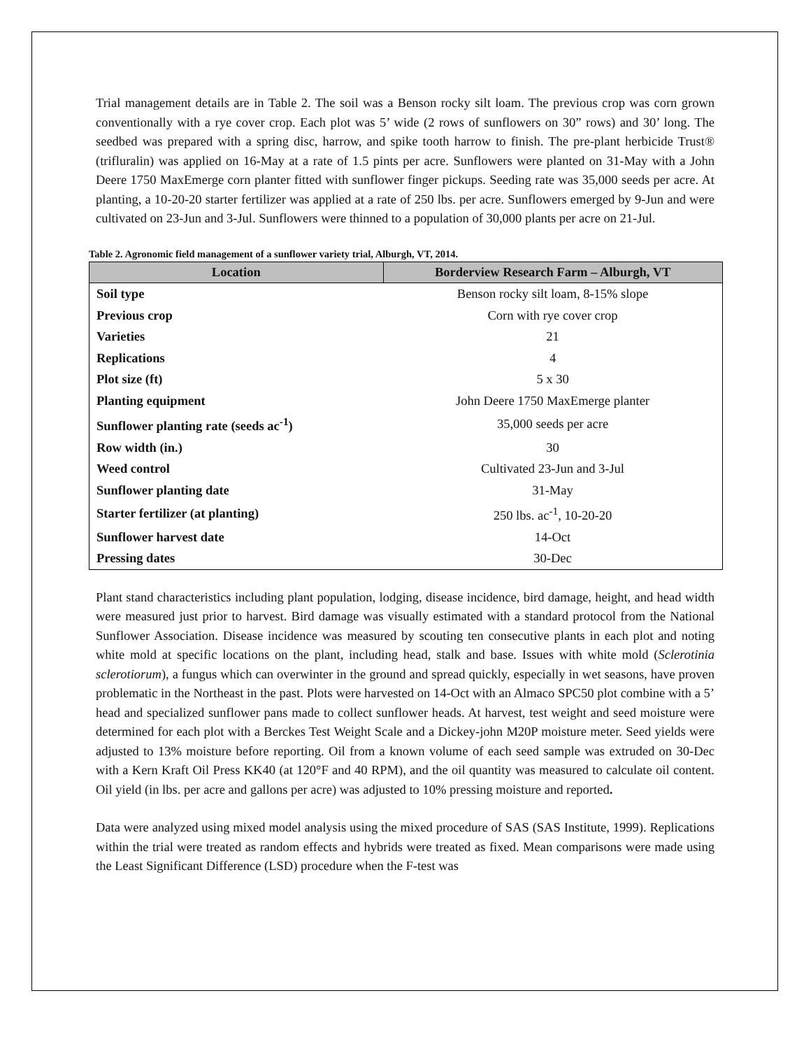Trial management details are in Table 2. The soil was a Benson rocky silt loam. The previous crop was corn grown conventionally with a rye cover crop. Each plot was 5’ wide (2 rows of sunflowers on 30” rows) and 30’ long. The seedbed was prepared with a spring disc, harrow, and spike tooth harrow to finish. The pre-plant herbicide Trust® (trifluralin) was applied on 16-May at a rate of 1.5 pints per acre. Sunflowers were planted on 31-May with a John Deere 1750 MaxEmerge corn planter fitted with sunflower finger pickups. Seeding rate was 35,000 seeds per acre. At planting, a 10-20-20 starter fertilizer was applied at a rate of 250 lbs. per acre. Sunflowers emerged by 9-Jun and were cultivated on 23-Jun and 3-Jul. Sunflowers were thinned to a population of 30,000 plants per acre on 21-Jul.
Table 2. Agronomic field management of a sunflower variety trial, Alburgh, VT, 2014.
| Location | Borderview Research Farm – Alburgh, VT |
| --- | --- |
| Soil type | Benson rocky silt loam, 8-15% slope |
| Previous crop | Corn with rye cover crop |
| Varieties | 21 |
| Replications | 4 |
| Plot size (ft) | 5 x 30 |
| Planting equipment | John Deere 1750 MaxEmerge planter |
| Sunflower planting rate (seeds ac<sup>-1</sup>) | 35,000 seeds per acre |
| Row width (in.) | 30 |
| Weed control | Cultivated 23-Jun and 3-Jul |
| Sunflower planting date | 31-May |
| Starter fertilizer (at planting) | 250 lbs. ac<sup>-1</sup>, 10-20-20 |
| Sunflower harvest date | 14-Oct |
| Pressing dates | 30-Dec |
Plant stand characteristics including plant population, lodging, disease incidence, bird damage, height, and head width were measured just prior to harvest. Bird damage was visually estimated with a standard protocol from the National Sunflower Association. Disease incidence was measured by scouting ten consecutive plants in each plot and noting white mold at specific locations on the plant, including head, stalk and base. Issues with white mold (Sclerotinia sclerotiorum), a fungus which can overwinter in the ground and spread quickly, especially in wet seasons, have proven problematic in the Northeast in the past. Plots were harvested on 14-Oct with an Almaco SPC50 plot combine with a 5’ head and specialized sunflower pans made to collect sunflower heads. At harvest, test weight and seed moisture were determined for each plot with a Berckes Test Weight Scale and a Dickey-john M20P moisture meter. Seed yields were adjusted to 13% moisture before reporting. Oil from a known volume of each seed sample was extruded on 30-Dec with a Kern Kraft Oil Press KK40 (at 120°F and 40 RPM), and the oil quantity was measured to calculate oil content. Oil yield (in lbs. per acre and gallons per acre) was adjusted to 10% pressing moisture and reported.
Data were analyzed using mixed model analysis using the mixed procedure of SAS (SAS Institute, 1999). Replications within the trial were treated as random effects and hybrids were treated as fixed. Mean comparisons were made using the Least Significant Difference (LSD) procedure when the F-test was